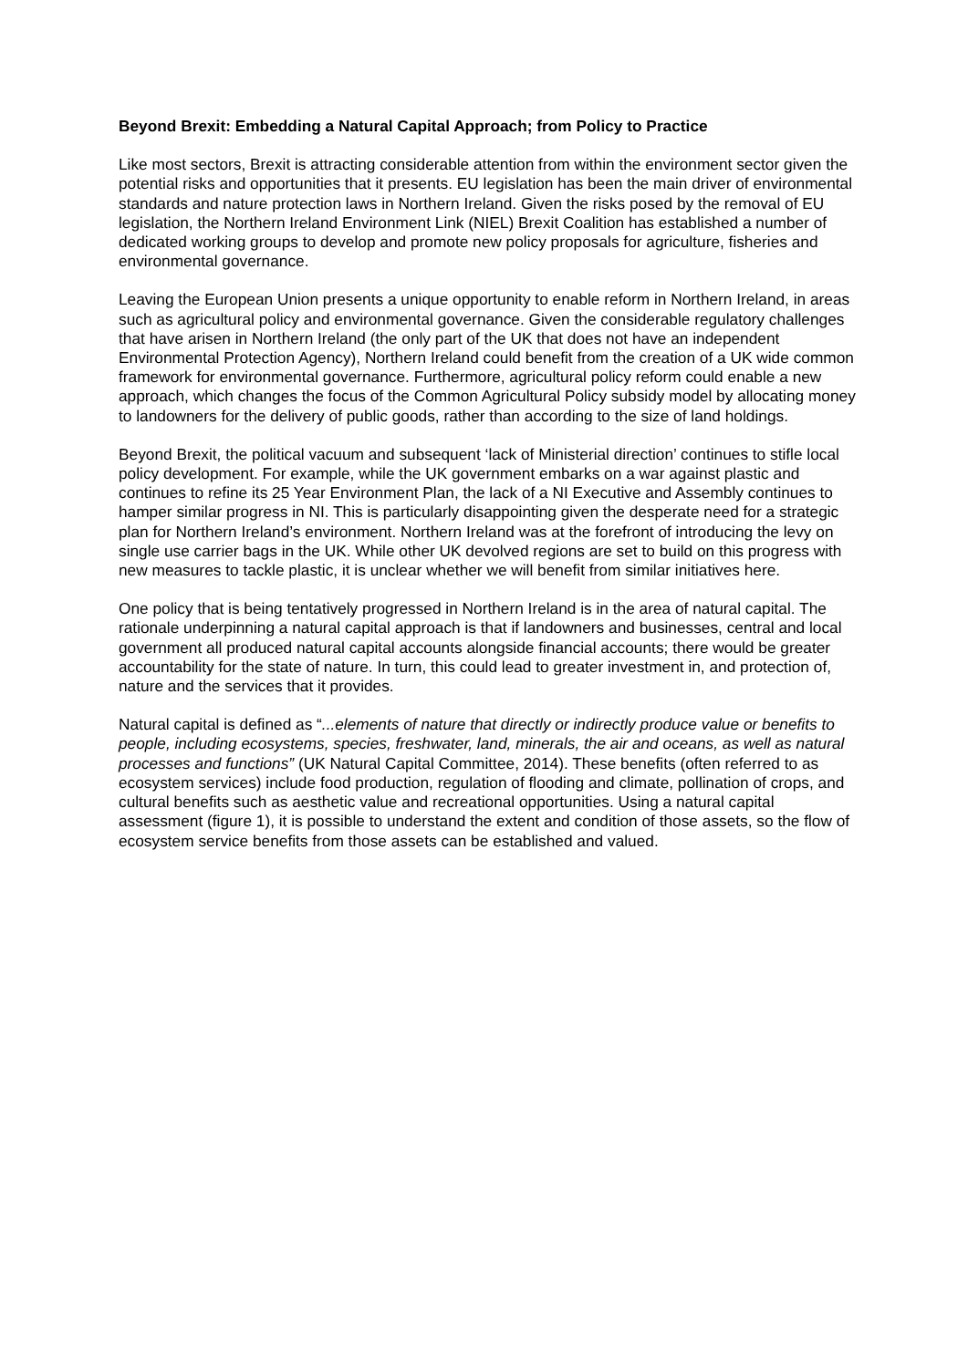Beyond Brexit: Embedding a Natural Capital Approach; from Policy to Practice
Like most sectors, Brexit is attracting considerable attention from within the environment sector given the potential risks and opportunities that it presents. EU legislation has been the main driver of environmental standards and nature protection laws in Northern Ireland. Given the risks posed by the removal of EU legislation, the Northern Ireland Environment Link (NIEL) Brexit Coalition has established a number of dedicated working groups to develop and promote new policy proposals for agriculture, fisheries and environmental governance.
Leaving the European Union presents a unique opportunity to enable reform in Northern Ireland, in areas such as agricultural policy and environmental governance. Given the considerable regulatory challenges that have arisen in Northern Ireland (the only part of the UK that does not have an independent Environmental Protection Agency), Northern Ireland could benefit from the creation of a UK wide common framework for environmental governance. Furthermore, agricultural policy reform could enable a new approach, which changes the focus of the Common Agricultural Policy subsidy model by allocating money to landowners for the delivery of public goods, rather than according to the size of land holdings.
Beyond Brexit, the political vacuum and subsequent ‘lack of Ministerial direction’ continues to stifle local policy development. For example, while the UK government embarks on a war against plastic and continues to refine its 25 Year Environment Plan, the lack of a NI Executive and Assembly continues to hamper similar progress in NI. This is particularly disappointing given the desperate need for a strategic plan for Northern Ireland’s environment. Northern Ireland was at the forefront of introducing the levy on single use carrier bags in the UK. While other UK devolved regions are set to build on this progress with new measures to tackle plastic, it is unclear whether we will benefit from similar initiatives here.
One policy that is being tentatively progressed in Northern Ireland is in the area of natural capital. The rationale underpinning a natural capital approach is that if landowners and businesses, central and local government all produced natural capital accounts alongside financial accounts; there would be greater accountability for the state of nature. In turn, this could lead to greater investment in, and protection of, nature and the services that it provides.
Natural capital is defined as “...elements of nature that directly or indirectly produce value or benefits to people, including ecosystems, species, freshwater, land, minerals, the air and oceans, as well as natural processes and functions” (UK Natural Capital Committee, 2014). These benefits (often referred to as ecosystem services) include food production, regulation of flooding and climate, pollination of crops, and cultural benefits such as aesthetic value and recreational opportunities. Using a natural capital assessment (figure 1), it is possible to understand the extent and condition of those assets, so the flow of ecosystem service benefits from those assets can be established and valued.